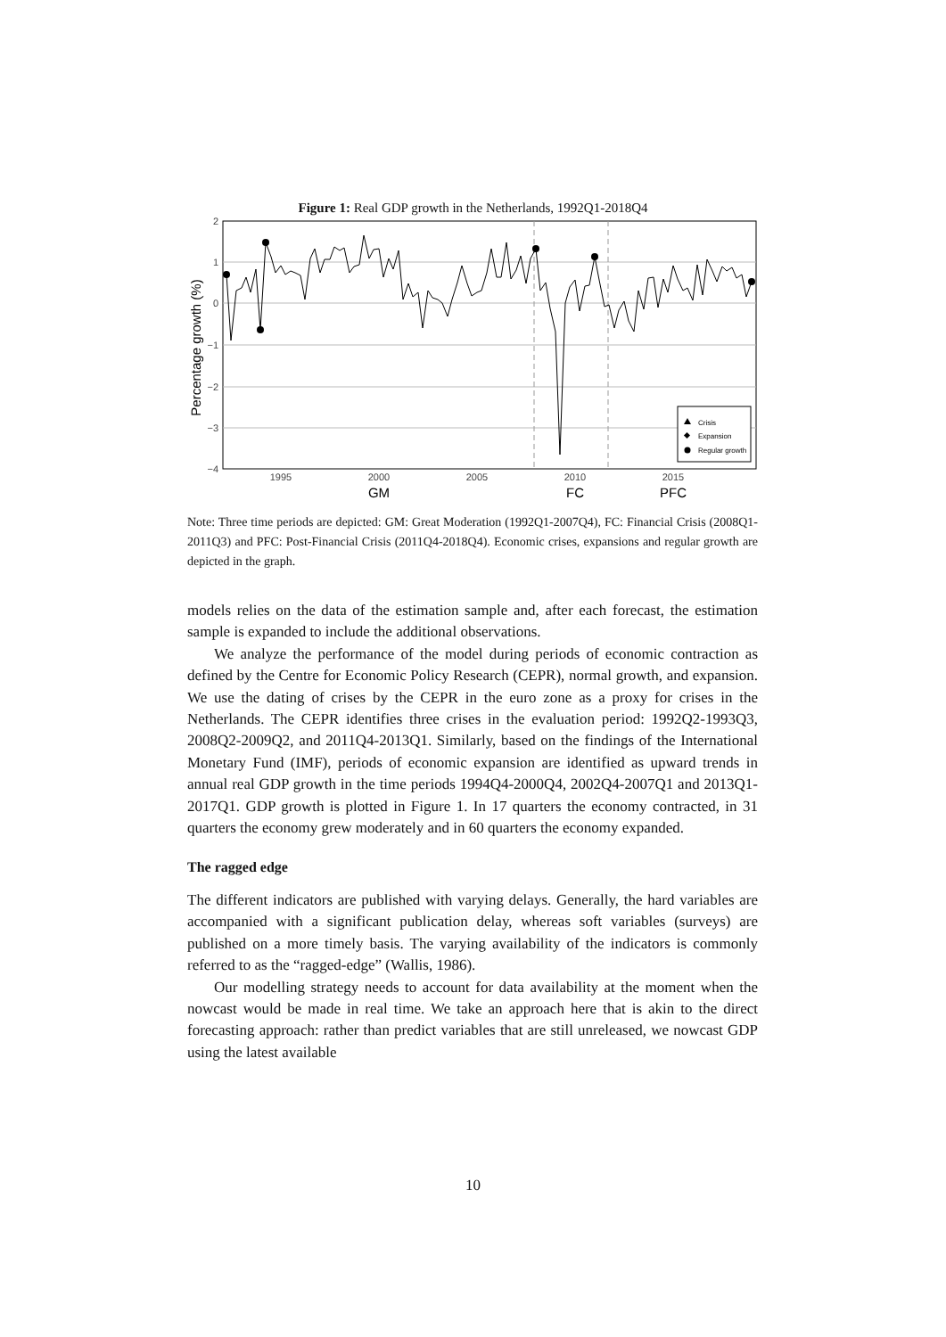Figure 1: Real GDP growth in the Netherlands, 1992Q1-2018Q4
2
1
0
−1
−2
−3
−4
1995
2000
2005
2010
2015
GM
FC
PFC
Percentage growth (%)
Crisis
Expansion
Regular growth
Note: Three time periods are depicted: GM: Great Moderation (1992Q1-2007Q4), FC: Financial Crisis (2008Q1-2011Q3) and PFC: Post-Financial Crisis (2011Q4-2018Q4). Economic crises, expansions and regular growth are depicted in the graph.
models relies on the data of the estimation sample and, after each forecast, the estimation sample is expanded to include the additional observations.
We analyze the performance of the model during periods of economic contraction as defined by the Centre for Economic Policy Research (CEPR), normal growth, and expansion. We use the dating of crises by the CEPR in the euro zone as a proxy for crises in the Netherlands. The CEPR identifies three crises in the evaluation period: 1992Q2-1993Q3, 2008Q2-2009Q2, and 2011Q4-2013Q1. Similarly, based on the findings of the International Monetary Fund (IMF), periods of economic expansion are identified as upward trends in annual real GDP growth in the time periods 1994Q4-2000Q4, 2002Q4-2007Q1 and 2013Q1-2017Q1. GDP growth is plotted in Figure 1. In 17 quarters the economy contracted, in 31 quarters the economy grew moderately and in 60 quarters the economy expanded.
The ragged edge
The different indicators are published with varying delays. Generally, the hard variables are accompanied with a significant publication delay, whereas soft variables (surveys) are published on a more timely basis. The varying availability of the indicators is commonly referred to as the “ragged-edge” (Wallis, 1986).
Our modelling strategy needs to account for data availability at the moment when the nowcast would be made in real time. We take an approach here that is akin to the direct forecasting approach: rather than predict variables that are still unreleased, we nowcast GDP using the latest available
10